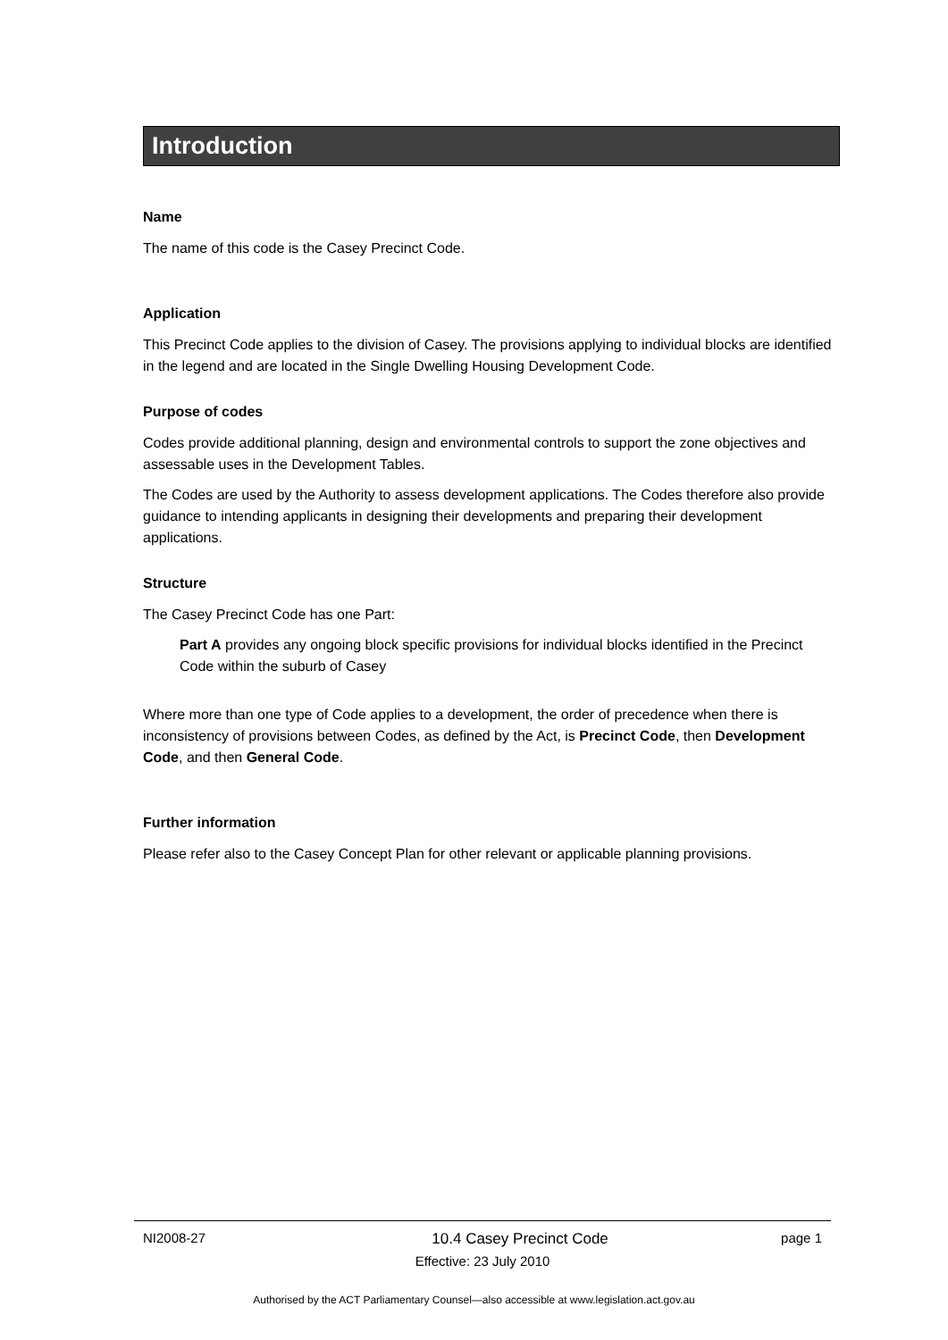Introduction
Name
The name of this code is the Casey Precinct Code.
Application
This Precinct Code applies to the division of Casey. The provisions applying to individual blocks are identified in the legend and are located in the Single Dwelling Housing Development Code.
Purpose of codes
Codes provide additional planning, design and environmental controls to support the zone objectives and assessable uses in the Development Tables.
The Codes are used by the Authority to assess development applications. The Codes therefore also provide guidance to intending applicants in designing their developments and preparing their development applications.
Structure
The Casey Precinct Code has one Part:
Part A provides any ongoing block specific provisions for individual blocks identified in the Precinct Code within the suburb of Casey
Where more than one type of Code applies to a development, the order of precedence when there is inconsistency of provisions between Codes, as defined by the Act, is Precinct Code, then Development Code, and then General Code.
Further information
Please refer also to the Casey Concept Plan for other relevant or applicable planning provisions.
NI2008-27 10.4 Casey Precinct Code page 1
Effective: 23 July 2010
Authorised by the ACT Parliamentary Counsel—also accessible at www.legislation.act.gov.au